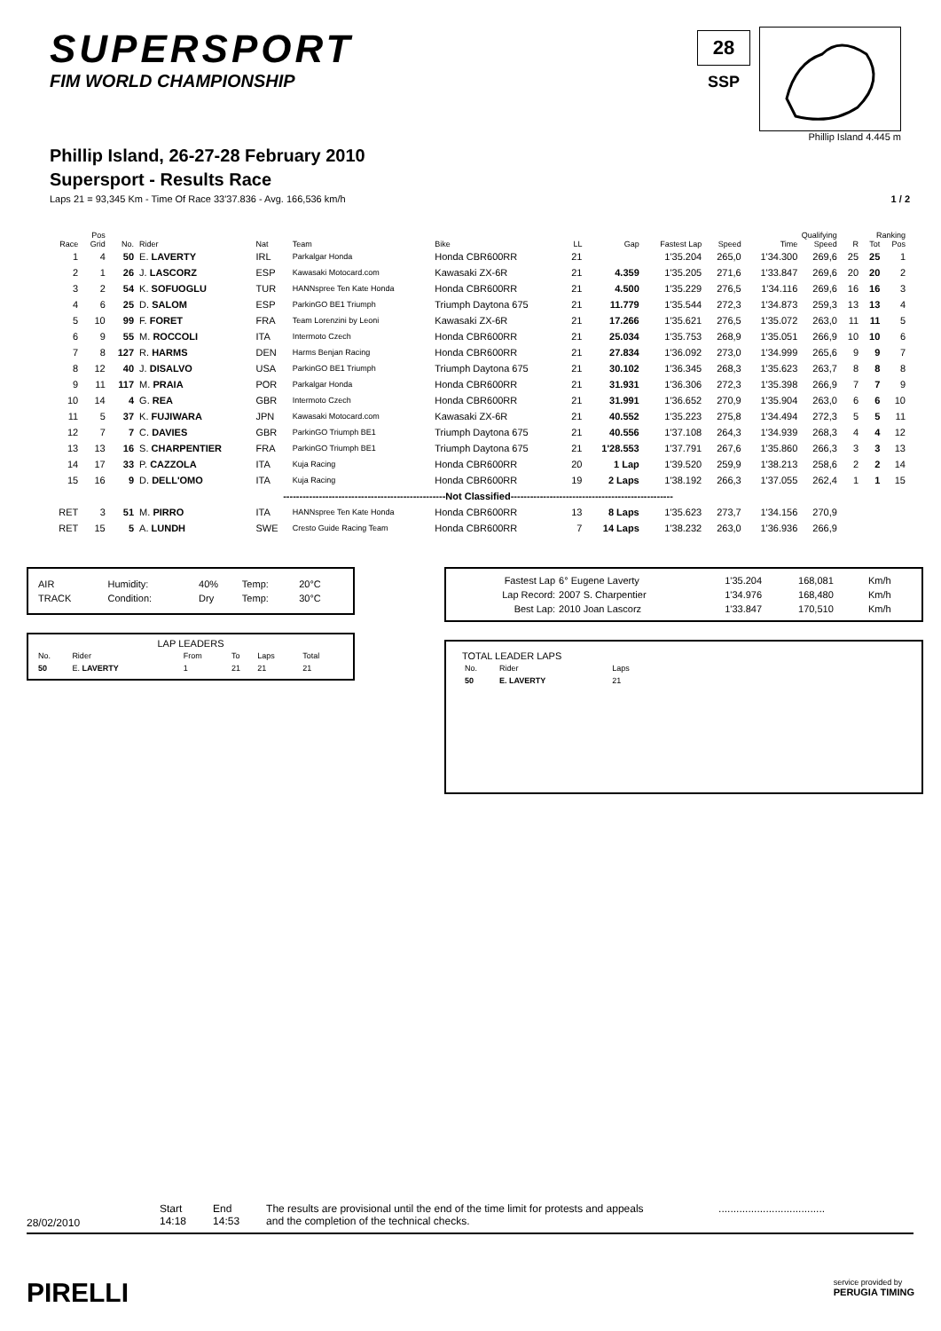SUPERSPORT
FIM WORLD CHAMPIONSHIP
28
SSP
Phillip Island 4.445 m
Phillip Island, 26-27-28 February 2010
Supersport - Results Race
Laps 21 = 93,345 Km - Time Of Race 33'37.836 - Avg. 166,536 km/h 1 / 2
| Pos | | | | | | | | | | | Qualifying | | Ranking | | |
| --- | --- | --- | --- | --- | --- | --- | --- | --- | --- | --- | --- | --- | --- | --- | --- |
| Race | Grid | No. | Rider | Nat | Team | Bike | LL | Gap | Fastest Lap | Speed | Time | Speed | R | Tot | Pos |
| 1 | 4 | 50 | E. LAVERTY | IRL | Parkalgar Honda | Honda CBR600RR | 21 | | 1'35.204 | 265,0 | 1'34.300 | 269,6 | 25 | 25 | 1 |
| 2 | 1 | 26 | J. LASCORZ | ESP | Kawasaki Motocard.com | Kawasaki ZX-6R | 21 | 4.359 | 1'35.205 | 271,6 | 1'33.847 | 269,6 | 20 | 20 | 2 |
| 3 | 2 | 54 | K. SOFUOGLU | TUR | HANNspree Ten Kate Honda | Honda CBR600RR | 21 | 4.500 | 1'35.229 | 276,5 | 1'34.116 | 269,6 | 16 | 16 | 3 |
| 4 | 6 | 25 | D. SALOM | ESP | ParkinGO BE1 Triumph | Triumph Daytona 675 | 21 | 11.779 | 1'35.544 | 272,3 | 1'34.873 | 259,3 | 13 | 13 | 4 |
| 5 | 10 | 99 | F. FORET | FRA | Team Lorenzini by Leoni | Kawasaki ZX-6R | 21 | 17.266 | 1'35.621 | 276,5 | 1'35.072 | 263,0 | 11 | 11 | 5 |
| 6 | 9 | 55 | M. ROCCOLI | ITA | Intermoto Czech | Honda CBR600RR | 21 | 25.034 | 1'35.753 | 268,9 | 1'35.051 | 266,9 | 10 | 10 | 6 |
| 7 | 8 | 127 | R. HARMS | DEN | Harms Benjan Racing | Honda CBR600RR | 21 | 27.834 | 1'36.092 | 273,0 | 1'34.999 | 265,6 | 9 | 9 | 7 |
| 8 | 12 | 40 | J. DISALVO | USA | ParkinGO BE1 Triumph | Triumph Daytona 675 | 21 | 30.102 | 1'36.345 | 268,3 | 1'35.623 | 263,7 | 8 | 8 | 8 |
| 9 | 11 | 117 | M. PRAIA | POR | Parkalgar Honda | Honda CBR600RR | 21 | 31.931 | 1'36.306 | 272,3 | 1'35.398 | 266,9 | 7 | 7 | 9 |
| 10 | 14 | 4 | G. REA | GBR | Intermoto Czech | Honda CBR600RR | 21 | 31.991 | 1'36.652 | 270,9 | 1'35.904 | 263,0 | 6 | 6 | 10 |
| 11 | 5 | 37 | K. FUJIWARA | JPN | Kawasaki Motocard.com | Kawasaki ZX-6R | 21 | 40.552 | 1'35.223 | 275,8 | 1'34.494 | 272,3 | 5 | 5 | 11 |
| 12 | 7 | 7 | C. DAVIES | GBR | ParkinGO Triumph BE1 | Triumph Daytona 675 | 21 | 40.556 | 1'37.108 | 264,3 | 1'34.939 | 268,3 | 4 | 4 | 12 |
| 13 | 13 | 16 | S. CHARPENTIER | FRA | ParkinGO Triumph BE1 | Triumph Daytona 675 | 21 | 1'28.553 | 1'37.791 | 267,6 | 1'35.860 | 266,3 | 3 | 3 | 13 |
| 14 | 17 | 33 | P. CAZZOLA | ITA | Kuja Racing | Honda CBR600RR | 20 | 1 Lap | 1'39.520 | 259,9 | 1'38.213 | 258,6 | 2 | 2 | 14 |
| 15 | 16 | 9 | D. DELL'OMO | ITA | Kuja Racing | Honda CBR600RR | 19 | 2 Laps | 1'38.192 | 266,3 | 1'37.055 | 262,4 | 1 | 1 | 15 |
| --------------------------------------------------Not Classified-------------------------------------------------- | | | | | | | | | | | | | | | |
| RET | 3 | 51 | M. PIRRO | ITA | HANNspree Ten Kate Honda | Honda CBR600RR | 13 | 8 Laps | 1'35.623 | 273,7 | 1'34.156 | 270,9 | | | |
| RET | 15 | 5 | A. LUNDH | SWE | Cresto Guide Racing Team | Honda CBR600RR | 7 | 14 Laps | 1'38.232 | 263,0 | 1'36.936 | 266,9 | | | |
| AIR | Humidity: | 40% | Temp: | 20°C |
| TRACK | Condition: | Dry | Temp: | 30°C |
LAP LEADERS
| No. | Rider | From | To | Laps | Total |
| 50 | E. LAVERTY | 1 | 21 | 21 | 21 |
| Fastest Lap | 6° Eugene Laverty | 1'35.204 | 168,081 | Km/h |
| Lap Record: | 2007 S. Charpentier | 1'34.976 | 168,480 | Km/h |
| Best Lap: | 2010 Joan Lascorz | 1'33.847 | 170,510 | Km/h |
TOTAL LEADER LAPS
| No. | Rider | Laps |
| 50 | E. LAVERTY | 21 |
28/02/2010
Start
14:18
End
14:53
The results are provisional until the end of the time limit for protests and appeals
and the completion of the technical checks.
....................................
PIRELLI
service provided by
PERUGIA TIMING